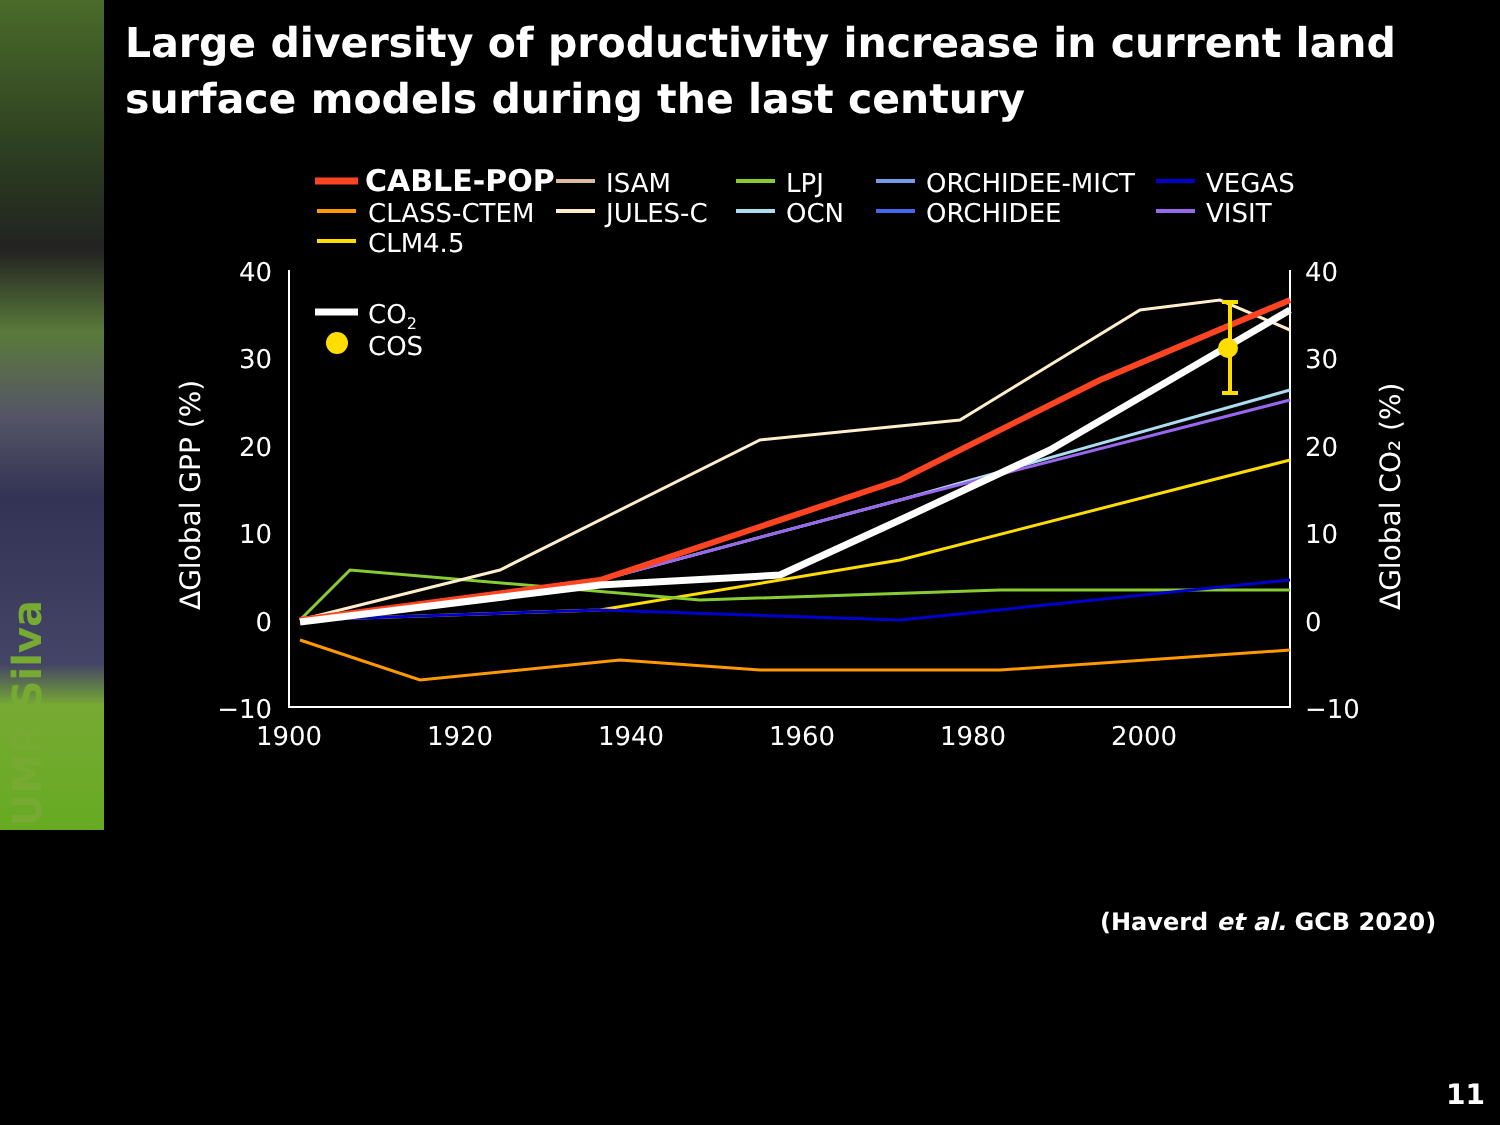UMR Silva
Large diversity of productivity increase in current land surface models during the last century
CABLE-POP
CLASS-CTEM
CLM4.5
ISAM
JULES-C
LPJ
OCN
ORCHIDEE-MICT
ORCHIDEE
VEGAS
VISIT
CO2
COS
40
30
20
10
0
−10
40
30
20
10
0
−10
1900
1920
1940
1960
1980
2000
ΔGlobal GPP (%)
ΔGlobal CO₂ (%)
(Haverd et al. GCB 2020)
11